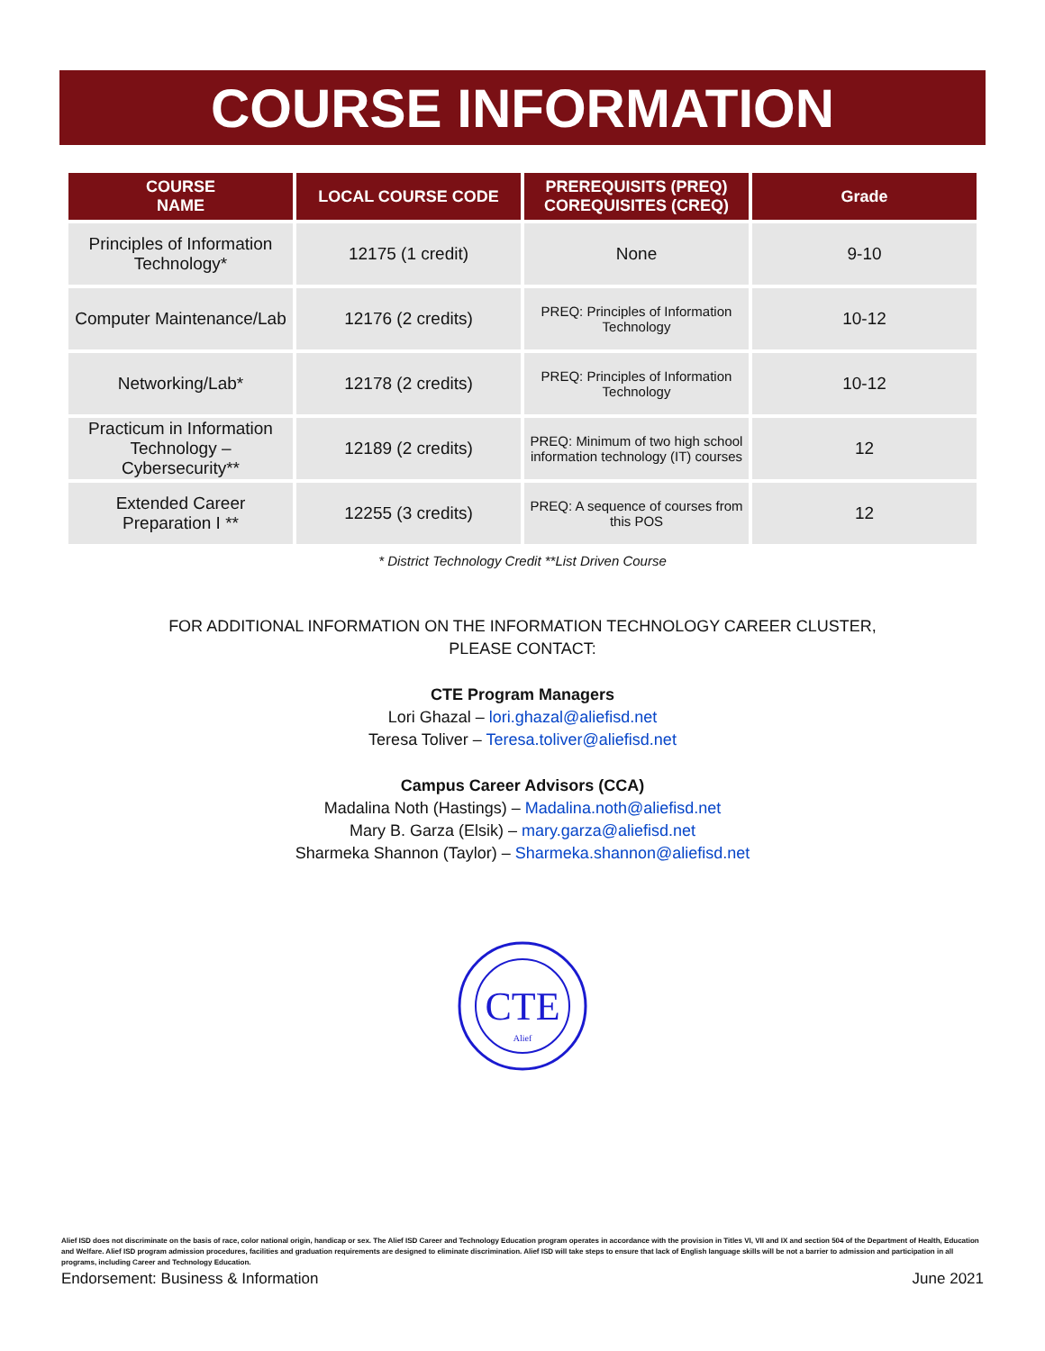COURSE INFORMATION
| COURSE NAME | LOCAL COURSE CODE | PREREQUISITS (PREQ) COREQUISITES (CREQ) | Grade |
| --- | --- | --- | --- |
| Principles of Information Technology* | 12175 (1 credit) | None | 9-10 |
| Computer Maintenance/Lab | 12176 (2 credits) | PREQ: Principles of Information Technology | 10-12 |
| Networking/Lab* | 12178 (2 credits) | PREQ: Principles of Information Technology | 10-12 |
| Practicum in Information Technology – Cybersecurity** | 12189 (2 credits) | PREQ: Minimum of two high school information technology (IT) courses | 12 |
| Extended Career Preparation I ** | 12255 (3 credits) | PREQ: A sequence of courses from this POS | 12 |
* District Technology Credit **List Driven Course
FOR ADDITIONAL INFORMATION ON THE INFORMATION TECHNOLOGY CAREER CLUSTER,
PLEASE CONTACT:
CTE Program Managers
Lori Ghazal – lori.ghazal@aliefisd.net
Teresa Toliver – Teresa.toliver@aliefisd.net
Campus Career Advisors (CCA)
Madalina Noth (Hastings) – Madalina.noth@aliefisd.net
Mary B. Garza (Elsik) – mary.garza@aliefisd.net
Sharmeka Shannon (Taylor) – Sharmeka.shannon@aliefisd.net
CTE
Alief
Alief ISD does not discriminate on the basis of race, color national origin, handicap or sex. The Alief ISD Career and Technology Education program operates in accordance with the provision in Titles VI, VII and IX and section 504 of the Department of Health, Education and Welfare. Alief ISD program admission procedures, facilities and graduation requirements are designed to eliminate discrimination. Alief ISD will take steps to ensure that lack of English language skills will be not a barrier to admission and participation in all programs, including Career and Technology Education.
Endorsement: Business & Information June 2021